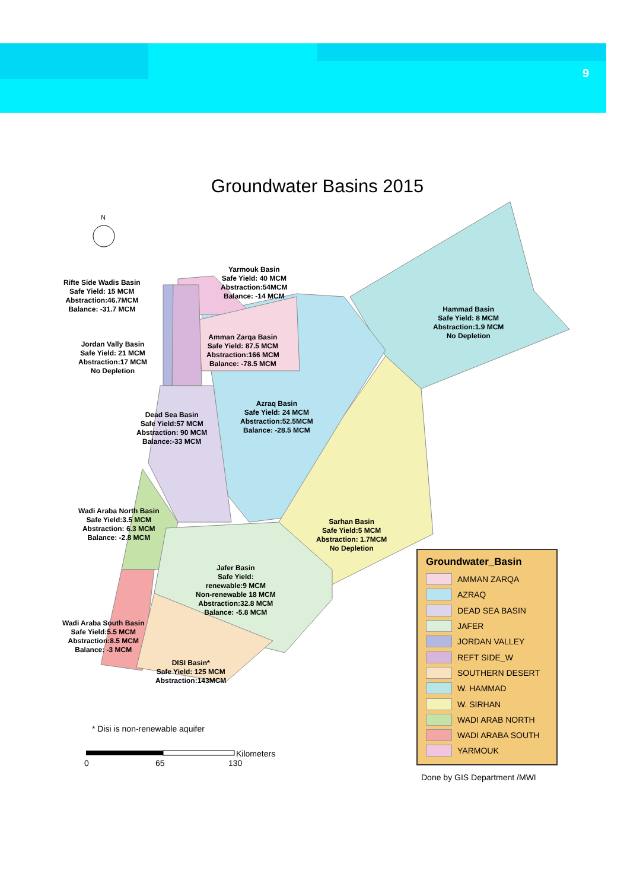9
Groundwater Basins 2015
Yarmouk Basin
Safe Yield: 40 MCM
Abstraction:54MCM
Balance: -14 MCM
Rifte Side Wadis Basin
Safe Yield: 15 MCM
Abstraction:46.7MCM
Balance: -31.7 MCM
Hammad Basin
Safe Yield: 8 MCM
Abstraction:1.9 MCM
No Depletion
Amman Zarqa Basin
Safe Yield: 87.5 MCM
Abstraction:166 MCM
Balance: -78.5 MCM
Jordan Vally Basin
Safe Yield: 21 MCM
Abstraction:17 MCM
No Depletion
Azraq Basin
Safe Yield: 24 MCM
Abstraction:52.5MCM
Balance: -28.5 MCM
Dead Sea Basin
Safe Yield:57 MCM
Abstraction: 90 MCM
Balance:-33 MCM
Wadi Araba North Basin
Safe Yield:3.5 MCM
Abstraction: 6.3 MCM
Balance: -2.8 MCM
Sarhan Basin
Safe Yield:5 MCM
Abstraction: 1.7MCM
No Depletion
Jafer Basin
Safe Yield:
renewable:9 MCM
Non-renewable 18 MCM
Abstraction:32.8 MCM
Balance: -5.8 MCM
Wadi Araba South Basin
Safe Yield:5.5 MCM
Abstraction:8.5 MCM
Balance: -3 MCM
DISI Basin*
Safe Yield: 125 MCM
Abstraction:143MCM
* Disi is non-renewable aquifer
Kilometers
0 65 130
N
Groundwater_Basin
AMMAN ZARQA
AZRAQ
DEAD SEA BASIN
JAFER
JORDAN VALLEY
REFT SIDE_W
SOUTHERN DESERT
W. HAMMAD
W. SIRHAN
WADI ARAB NORTH
WADI ARABA SOUTH
YARMOUK
Done by GIS Department /MWI